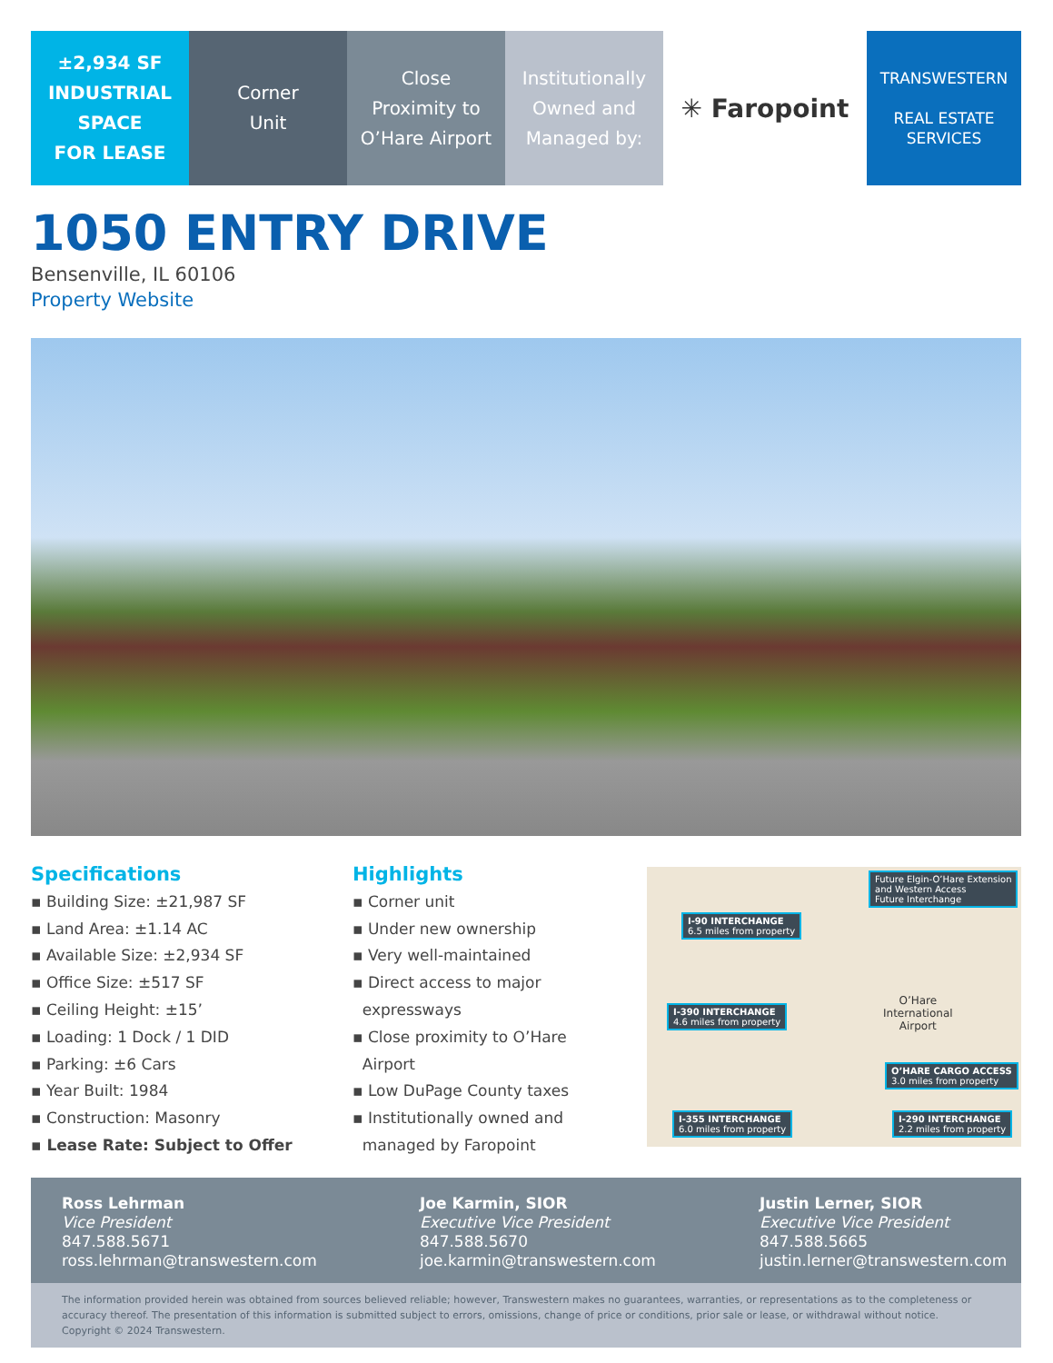±2,934 SF
INDUSTRIAL
SPACE
FOR LEASE
Corner
Unit
Close
Proximity to
O’Hare Airport
Institutionally
Owned and
Managed by:
✳ Faropoint TRANSWESTERN
REAL ESTATE
SERVICES
1050 ENTRY DRIVE
Bensenville, IL 60106
Property Website
Specifications
▪ Building Size: ±21,987 SF
▪ Land Area: ±1.14 AC
▪ Available Size: ±2,934 SF
▪ Office Size: ±517 SF
▪ Ceiling Height: ±15’
▪ Loading: 1 Dock / 1 DID
▪ Parking: ±6 Cars
▪ Year Built: 1984
▪ Construction: Masonry
▪ Lease Rate: Subject to Offer
Highlights
▪ Corner unit
▪ Under new ownership
▪ Very well-maintained
▪ Direct access to major
expressways
▪ Close proximity to O’Hare
Airport
▪ Low DuPage County taxes
▪ Institutionally owned and
managed by Faropoint
Future Elgin-O’Hare Extension
and Western Access
Future Interchange
I-90 INTERCHANGE
6.5 miles from property
I-390 INTERCHANGE
4.6 miles from property
O’HARE CARGO ACCESS
3.0 miles from property
I-355 INTERCHANGE
6.0 miles from property
I-290 INTERCHANGE
2.2 miles from property
O’Hare
International
Airport
Ross Lehrman
Vice President
847.588.5671
ross.lehrman@transwestern.com
Joe Karmin, SIOR
Executive Vice President
847.588.5670
joe.karmin@transwestern.com
Justin Lerner, SIOR
Executive Vice President
847.588.5665
justin.lerner@transwestern.com
The information provided herein was obtained from sources believed reliable; however, Transwestern makes no guarantees, warranties, or representations as to the completeness or accuracy thereof. The presentation of this information is submitted subject to errors, omissions, change of price or conditions, prior sale or lease, or withdrawal without notice. Copyright © 2024 Transwestern.